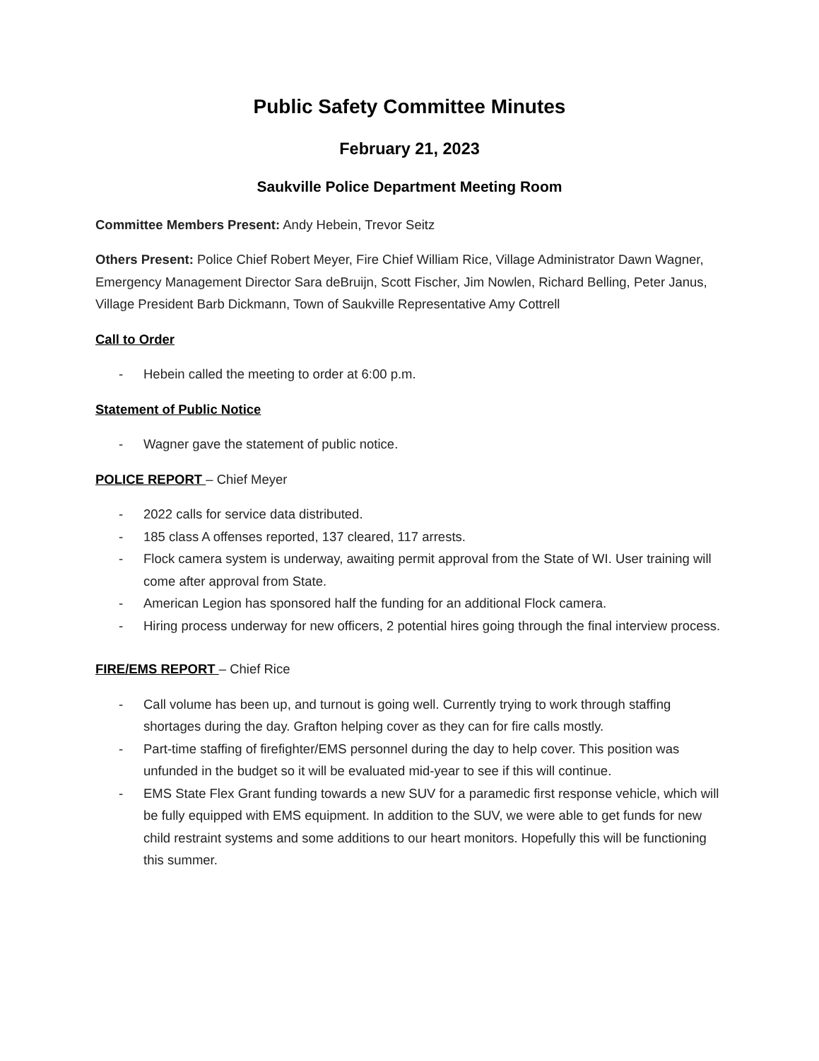Public Safety Committee Minutes
February 21, 2023
Saukville Police Department Meeting Room
Committee Members Present: Andy Hebein, Trevor Seitz
Others Present: Police Chief Robert Meyer, Fire Chief William Rice, Village Administrator Dawn Wagner, Emergency Management Director Sara deBruijn, Scott Fischer, Jim Nowlen, Richard Belling, Peter Janus, Village President Barb Dickmann, Town of Saukville Representative Amy Cottrell
Call to Order
- Hebein called the meeting to order at 6:00 p.m.
Statement of Public Notice
- Wagner gave the statement of public notice.
POLICE REPORT – Chief Meyer
- 2022 calls for service data distributed.
- 185 class A offenses reported, 137 cleared, 117 arrests.
- Flock camera system is underway, awaiting permit approval from the State of WI. User training will come after approval from State.
- American Legion has sponsored half the funding for an additional Flock camera.
- Hiring process underway for new officers, 2 potential hires going through the final interview process.
FIRE/EMS REPORT – Chief Rice
- Call volume has been up, and turnout is going well. Currently trying to work through staffing shortages during the day. Grafton helping cover as they can for fire calls mostly.
- Part-time staffing of firefighter/EMS personnel during the day to help cover. This position was unfunded in the budget so it will be evaluated mid-year to see if this will continue.
- EMS State Flex Grant funding towards a new SUV for a paramedic first response vehicle, which will be fully equipped with EMS equipment. In addition to the SUV, we were able to get funds for new child restraint systems and some additions to our heart monitors. Hopefully this will be functioning this summer.